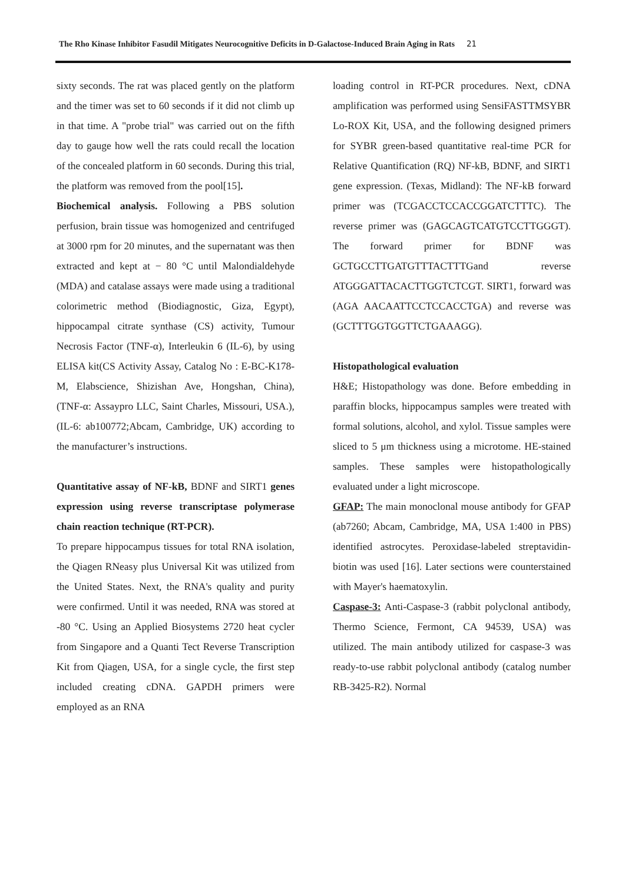The Rho Kinase Inhibitor Fasudil Mitigates Neurocognitive Deficits in D-Galactose-Induced Brain Aging in Rats 21
sixty seconds. The rat was placed gently on the platform and the timer was set to 60 seconds if it did not climb up in that time. A "probe trial" was carried out on the fifth day to gauge how well the rats could recall the location of the concealed platform in 60 seconds. During this trial, the platform was removed from the pool[15].
Biochemical analysis. Following a PBS solution perfusion, brain tissue was homogenized and centrifuged at 3000 rpm for 20 minutes, and the supernatant was then extracted and kept at − 80 °C until Malondialdehyde (MDA) and catalase assays were made using a traditional colorimetric method (Biodiagnostic, Giza, Egypt), hippocampal citrate synthase (CS) activity, Tumour Necrosis Factor (TNF-α), Interleukin 6 (IL-6), by using ELISA kit(CS Activity Assay, Catalog No : E-BC-K178-M, Elabscience, Shizishan Ave, Hongshan, China), (TNF-α: Assaypro LLC, Saint Charles, Missouri, USA.), (IL-6: ab100772;Abcam, Cambridge, UK) according to the manufacturer’s instructions.
Quantitative assay of NF-kB, BDNF and SIRT1 genes expression using reverse transcriptase polymerase chain reaction technique (RT-PCR).
To prepare hippocampus tissues for total RNA isolation, the Qiagen RNeasy plus Universal Kit was utilized from the United States. Next, the RNA's quality and purity were confirmed. Until it was needed, RNA was stored at -80 °C. Using an Applied Biosystems 2720 heat cycler from Singapore and a Quanti Tect Reverse Transcription Kit from Qiagen, USA, for a single cycle, the first step included creating cDNA. GAPDH primers were employed as an RNA
loading control in RT-PCR procedures. Next, cDNA amplification was performed using SensiFASTTMSYBR Lo-ROX Kit, USA, and the following designed primers for SYBR green-based quantitative real-time PCR for Relative Quantification (RQ) NF-kB, BDNF, and SIRT1 gene expression. (Texas, Midland): The NF-kB forward primer was (TCGACCTCCACCGGATCTTTC). The reverse primer was (GAGCAGTCATGTCCTTGGGT). The forward primer for BDNF was GCTGCCTTGATGTTTACTTTGand reverse ATGGGATTACACTTGGTCTCGT. SIRT1, forward was (AGA AACAATTCCTCCACCTGA) and reverse was (GCTTTGGTGGTTCTGAAAGG).
Histopathological evaluation
H&E; Histopathology was done. Before embedding in paraffin blocks, hippocampus samples were treated with formal solutions, alcohol, and xylol. Tissue samples were sliced to 5 μm thickness using a microtome. HE-stained samples. These samples were histopathologically evaluated under a light microscope.
GFAP: The main monoclonal mouse antibody for GFAP (ab7260; Abcam, Cambridge, MA, USA 1:400 in PBS) identified astrocytes. Peroxidase-labeled streptavidin-biotin was used [16]. Later sections were counterstained with Mayer's haematoxylin.
Caspase-3: Anti-Caspase-3 (rabbit polyclonal antibody, Thermo Science, Fermont, CA 94539, USA) was utilized. The main antibody utilized for caspase-3 was ready-to-use rabbit polyclonal antibody (catalog number RB-3425-R2). Normal